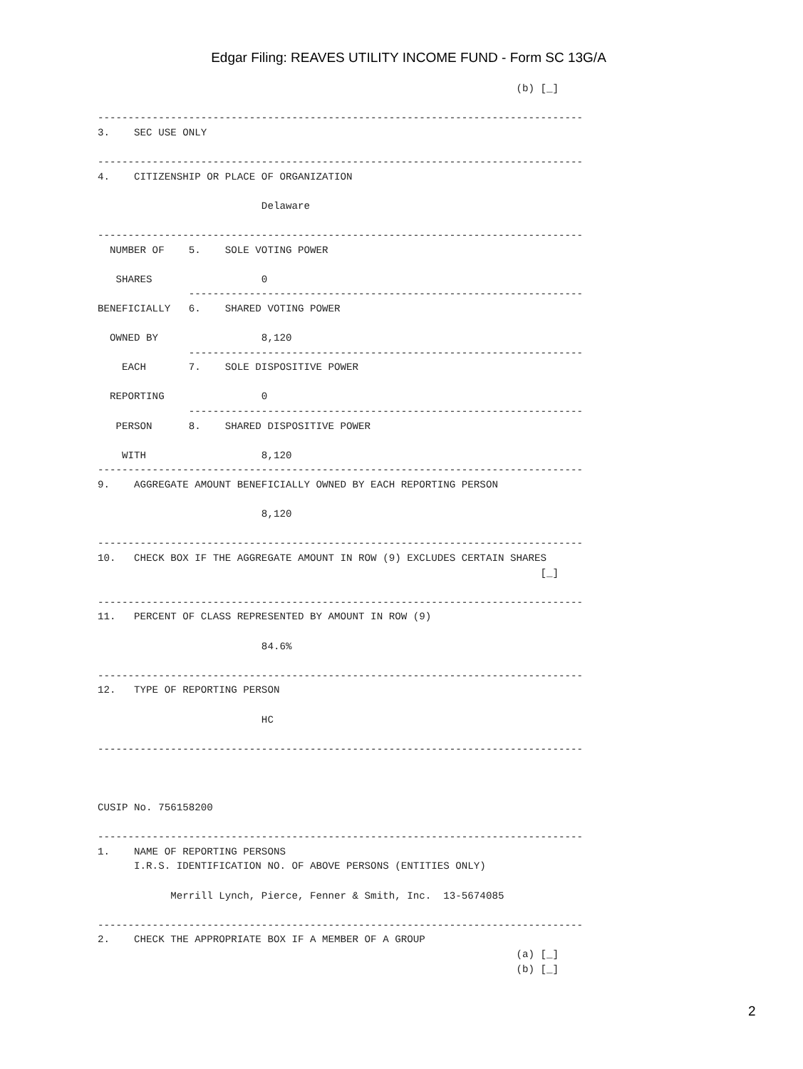Edgar Filing: REAVES UTILITY INCOME FUND - Form SC 13G/A
                                                                     (b) [_]

--------------------------------------------------------------------------------
3.    SEC USE ONLY

--------------------------------------------------------------------------------
4.    CITIZENSHIP OR PLACE OF ORGANIZATION

                           Delaware

--------------------------------------------------------------------------------
  NUMBER OF    5.    SOLE VOTING POWER

   SHARES                  0
               -----------------------------------------------------------------
BENEFICIALLY   6.    SHARED VOTING POWER

  OWNED BY                 8,120
               -----------------------------------------------------------------
    EACH       7.    SOLE DISPOSITIVE POWER

  REPORTING                0
               -----------------------------------------------------------------
   PERSON      8.    SHARED DISPOSITIVE POWER

    WITH                   8,120
--------------------------------------------------------------------------------
9.    AGGREGATE AMOUNT BENEFICIALLY OWNED BY EACH REPORTING PERSON

                           8,120

--------------------------------------------------------------------------------
10.   CHECK BOX IF THE AGGREGATE AMOUNT IN ROW (9) EXCLUDES CERTAIN SHARES
                                                                         [_]

--------------------------------------------------------------------------------
11.   PERCENT OF CLASS REPRESENTED BY AMOUNT IN ROW (9)

                           84.6%

--------------------------------------------------------------------------------
12.   TYPE OF REPORTING PERSON

                           HC

--------------------------------------------------------------------------------



CUSIP No. 756158200

--------------------------------------------------------------------------------
1.    NAME OF REPORTING PERSONS
      I.R.S. IDENTIFICATION NO. OF ABOVE PERSONS (ENTITIES ONLY)

            Merrill Lynch, Pierce, Fenner & Smith, Inc.  13-5674085

--------------------------------------------------------------------------------
2.    CHECK THE APPROPRIATE BOX IF A MEMBER OF A GROUP
                                                                     (a) [_]
                                                                     (b) [_]
2